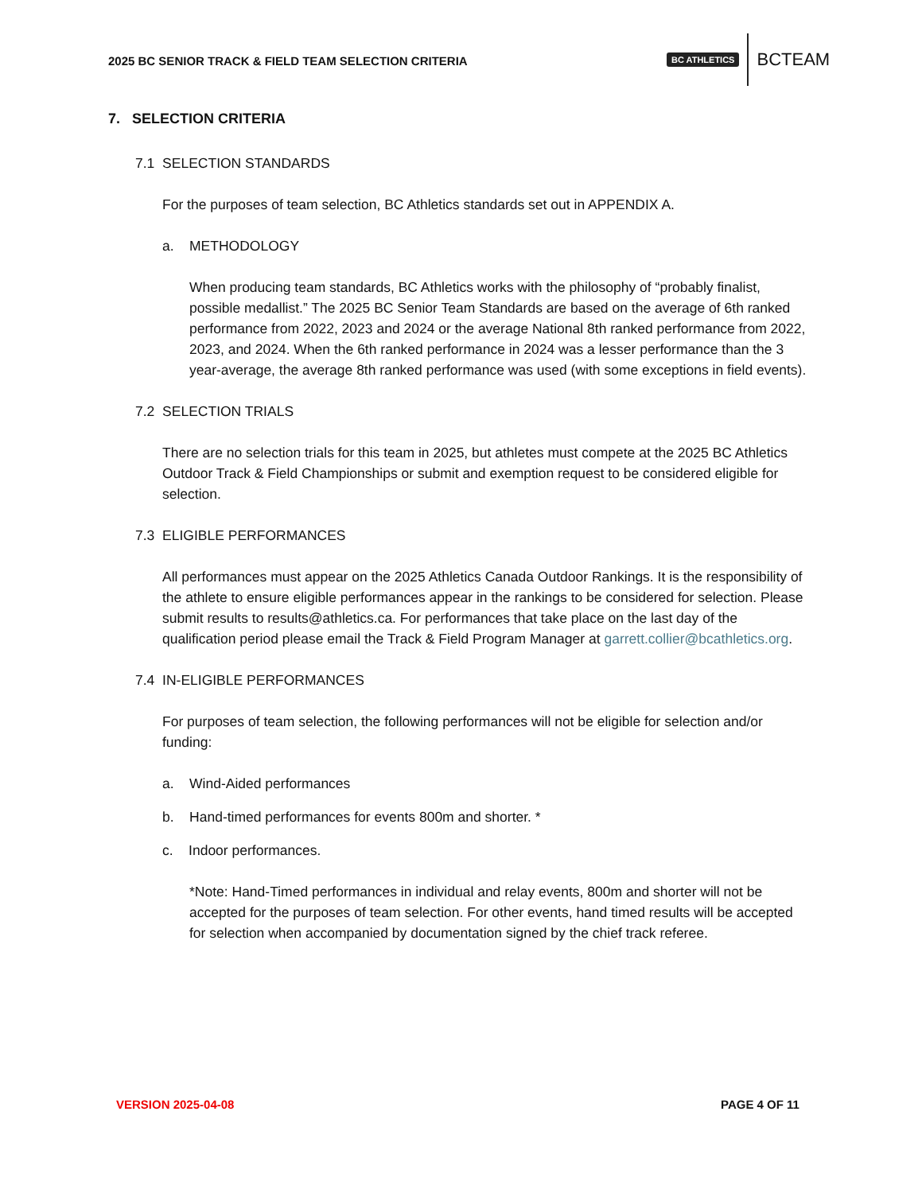2025 BC SENIOR TRACK & FIELD TEAM SELECTION CRITERIA
BC ATHLETICS BCTEAM
7. SELECTION CRITERIA
7.1 SELECTION STANDARDS
For the purposes of team selection, BC Athletics standards set out in APPENDIX A.
a. METHODOLOGY
When producing team standards, BC Athletics works with the philosophy of “probably finalist, possible medallist.” The 2025 BC Senior Team Standards are based on the average of 6th ranked performance from 2022, 2023 and 2024 or the average National 8th ranked performance from 2022, 2023, and 2024. When the 6th ranked performance in 2024 was a lesser performance than the 3 year-average, the average 8th ranked performance was used (with some exceptions in field events).
7.2 SELECTION TRIALS
There are no selection trials for this team in 2025, but athletes must compete at the 2025 BC Athletics Outdoor Track & Field Championships or submit and exemption request to be considered eligible for selection.
7.3 ELIGIBLE PERFORMANCES
All performances must appear on the 2025 Athletics Canada Outdoor Rankings. It is the responsibility of the athlete to ensure eligible performances appear in the rankings to be considered for selection. Please submit results to results@athletics.ca. For performances that take place on the last day of the qualification period please email the Track & Field Program Manager at garrett.collier@bcathletics.org.
7.4 IN-ELIGIBLE PERFORMANCES
For purposes of team selection, the following performances will not be eligible for selection and/or funding:
a. Wind-Aided performances
b. Hand-timed performances for events 800m and shorter. *
c. Indoor performances.
*Note: Hand-Timed performances in individual and relay events, 800m and shorter will not be accepted for the purposes of team selection. For other events, hand timed results will be accepted for selection when accompanied by documentation signed by the chief track referee.
VERSION 2025-04-08 PAGE 4 OF 11